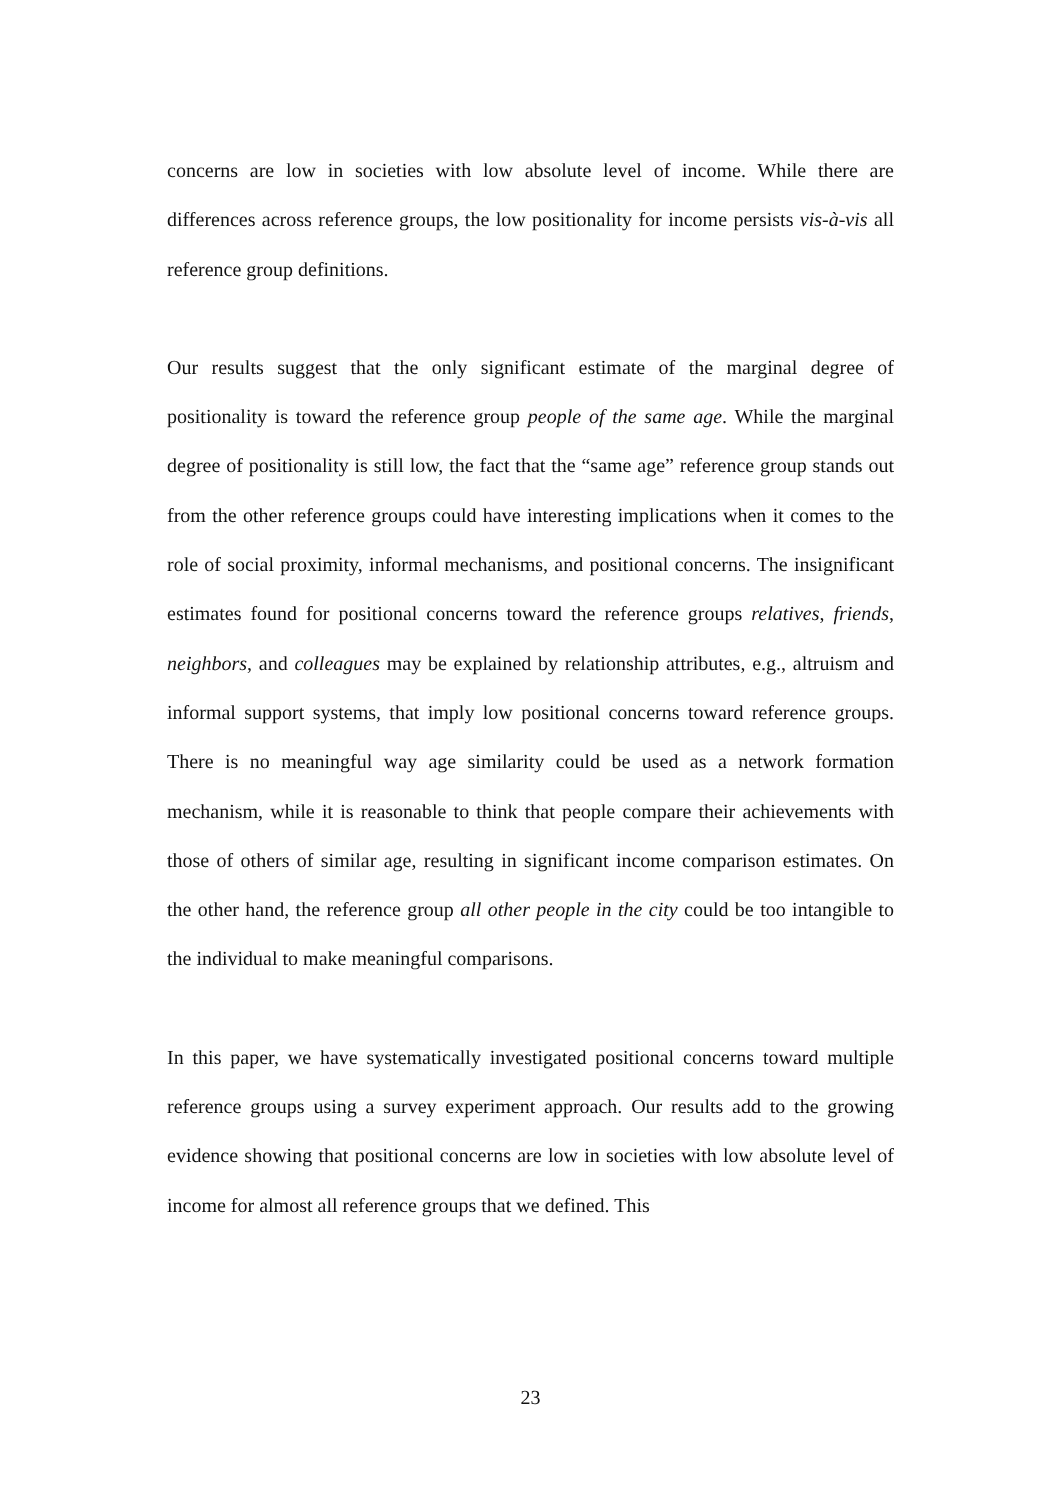concerns are low in societies with low absolute level of income. While there are differences across reference groups, the low positionality for income persists vis-à-vis all reference group definitions.
Our results suggest that the only significant estimate of the marginal degree of positionality is toward the reference group people of the same age. While the marginal degree of positionality is still low, the fact that the “same age” reference group stands out from the other reference groups could have interesting implications when it comes to the role of social proximity, informal mechanisms, and positional concerns. The insignificant estimates found for positional concerns toward the reference groups relatives, friends, neighbors, and colleagues may be explained by relationship attributes, e.g., altruism and informal support systems, that imply low positional concerns toward reference groups. There is no meaningful way age similarity could be used as a network formation mechanism, while it is reasonable to think that people compare their achievements with those of others of similar age, resulting in significant income comparison estimates. On the other hand, the reference group all other people in the city could be too intangible to the individual to make meaningful comparisons.
In this paper, we have systematically investigated positional concerns toward multiple reference groups using a survey experiment approach. Our results add to the growing evidence showing that positional concerns are low in societies with low absolute level of income for almost all reference groups that we defined. This
23